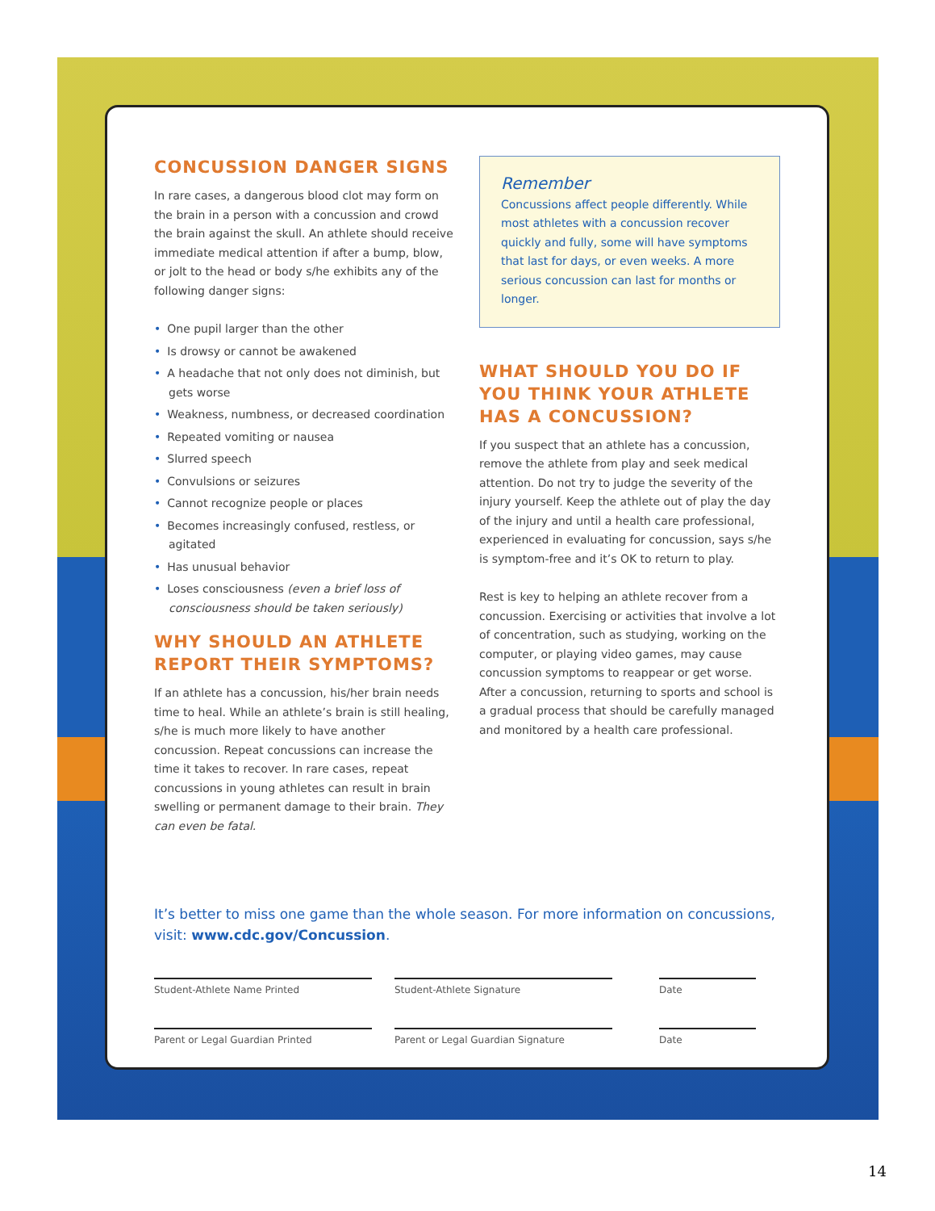CONCUSSION DANGER SIGNS
In rare cases, a dangerous blood clot may form on the brain in a person with a concussion and crowd the brain against the skull. An athlete should receive immediate medical attention if after a bump, blow, or jolt to the head or body s/he exhibits any of the following danger signs:
• One pupil larger than the other
• Is drowsy or cannot be awakened
• A headache that not only does not diminish, but gets worse
• Weakness, numbness, or decreased coordination
• Repeated vomiting or nausea
• Slurred speech
• Convulsions or seizures
• Cannot recognize people or places
• Becomes increasingly confused, restless, or agitated
• Has unusual behavior
• Loses consciousness (even a brief loss of consciousness should be taken seriously)
WHY SHOULD AN ATHLETE REPORT THEIR SYMPTOMS?
If an athlete has a concussion, his/her brain needs time to heal. While an athlete’s brain is still healing, s/he is much more likely to have another concussion. Repeat concussions can increase the time it takes to recover. In rare cases, repeat concussions in young athletes can result in brain swelling or permanent damage to their brain. They can even be fatal.
Remember
Concussions affect people differently. While most athletes with a concussion recover quickly and fully, some will have symptoms that last for days, or even weeks. A more serious concussion can last for months or longer.
WHAT SHOULD YOU DO IF YOU THINK YOUR ATHLETE HAS A CONCUSSION?
If you suspect that an athlete has a concussion, remove the athlete from play and seek medical attention. Do not try to judge the severity of the injury yourself. Keep the athlete out of play the day of the injury and until a health care professional, experienced in evaluating for concussion, says s/he is symptom-free and it’s OK to return to play.
Rest is key to helping an athlete recover from a concussion. Exercising or activities that involve a lot of concentration, such as studying, working on the computer, or playing video games, may cause concussion symptoms to reappear or get worse. After a concussion, returning to sports and school is a gradual process that should be carefully managed and monitored by a health care professional.
It’s better to miss one game than the whole season. For more information on concussions, visit: www.cdc.gov/Concussion.
Student-Athlete Name Printed Student-Athlete Signature Date
Parent or Legal Guardian Printed Parent or Legal Guardian Signature Date
14